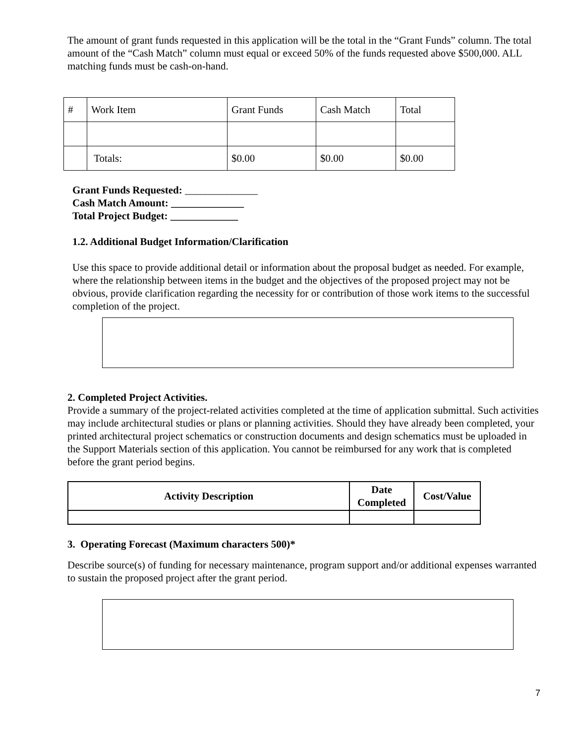The amount of grant funds requested in this application will be the total in the “Grant Funds” column. The total amount of the “Cash Match” column must equal or exceed 50% of the funds requested above $500,000. ALL matching funds must be cash-on-hand.
| # | Work Item | Grant Funds | Cash Match | Total |
| | Totals: | $0.00 | $0.00 | $0.00 |
Grant Funds Requested: ______________
Cash Match Amount: ______________
Total Project Budget: _____________
1.2. Additional Budget Information/Clarification
Use this space to provide additional detail or information about the proposal budget as needed. For example, where the relationship between items in the budget and the objectives of the proposed project may not be obvious, provide clarification regarding the necessity for or contribution of those work items to the successful completion of the project.
2. Completed Project Activities.
Provide a summary of the project-related activities completed at the time of application submittal. Such activities may include architectural studies or plans or planning activities. Should they have already been completed, your printed architectural project schematics or construction documents and design schematics must be uploaded in the Support Materials section of this application. You cannot be reimbursed for any work that is completed before the grant period begins.
| Activity Description | Date Completed | Cost/Value |
| --- | --- | --- |
3. Operating Forecast (Maximum characters 500)*
Describe source(s) of funding for necessary maintenance, program support and/or additional expenses warranted to sustain the proposed project after the grant period.
7